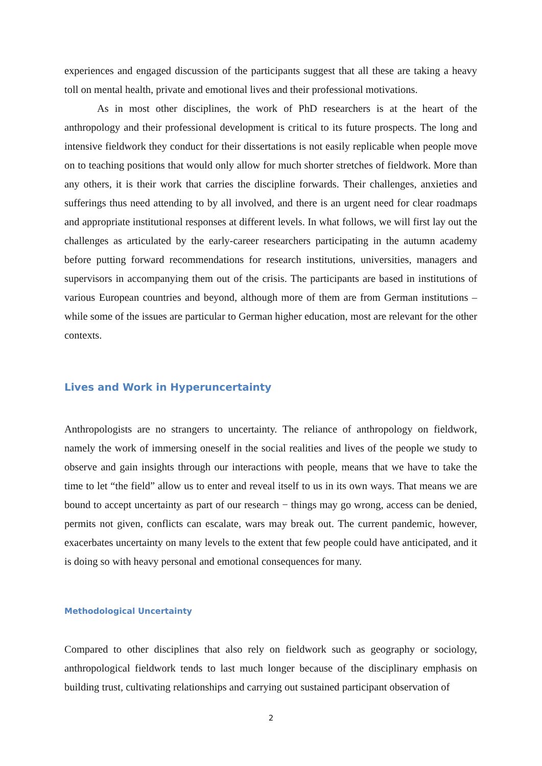experiences and engaged discussion of the participants suggest that all these are taking a heavy toll on mental health, private and emotional lives and their professional motivations.
As in most other disciplines, the work of PhD researchers is at the heart of the anthropology and their professional development is critical to its future prospects. The long and intensive fieldwork they conduct for their dissertations is not easily replicable when people move on to teaching positions that would only allow for much shorter stretches of fieldwork. More than any others, it is their work that carries the discipline forwards. Their challenges, anxieties and sufferings thus need attending to by all involved, and there is an urgent need for clear roadmaps and appropriate institutional responses at different levels. In what follows, we will first lay out the challenges as articulated by the early-career researchers participating in the autumn academy before putting forward recommendations for research institutions, universities, managers and supervisors in accompanying them out of the crisis. The participants are based in institutions of various European countries and beyond, although more of them are from German institutions – while some of the issues are particular to German higher education, most are relevant for the other contexts.
Lives and Work in Hyperuncertainty
Anthropologists are no strangers to uncertainty. The reliance of anthropology on fieldwork, namely the work of immersing oneself in the social realities and lives of the people we study to observe and gain insights through our interactions with people, means that we have to take the time to let “the field” allow us to enter and reveal itself to us in its own ways. That means we are bound to accept uncertainty as part of our research − things may go wrong, access can be denied, permits not given, conflicts can escalate, wars may break out. The current pandemic, however, exacerbates uncertainty on many levels to the extent that few people could have anticipated, and it is doing so with heavy personal and emotional consequences for many.
Methodological Uncertainty
Compared to other disciplines that also rely on fieldwork such as geography or sociology, anthropological fieldwork tends to last much longer because of the disciplinary emphasis on building trust, cultivating relationships and carrying out sustained participant observation of
2